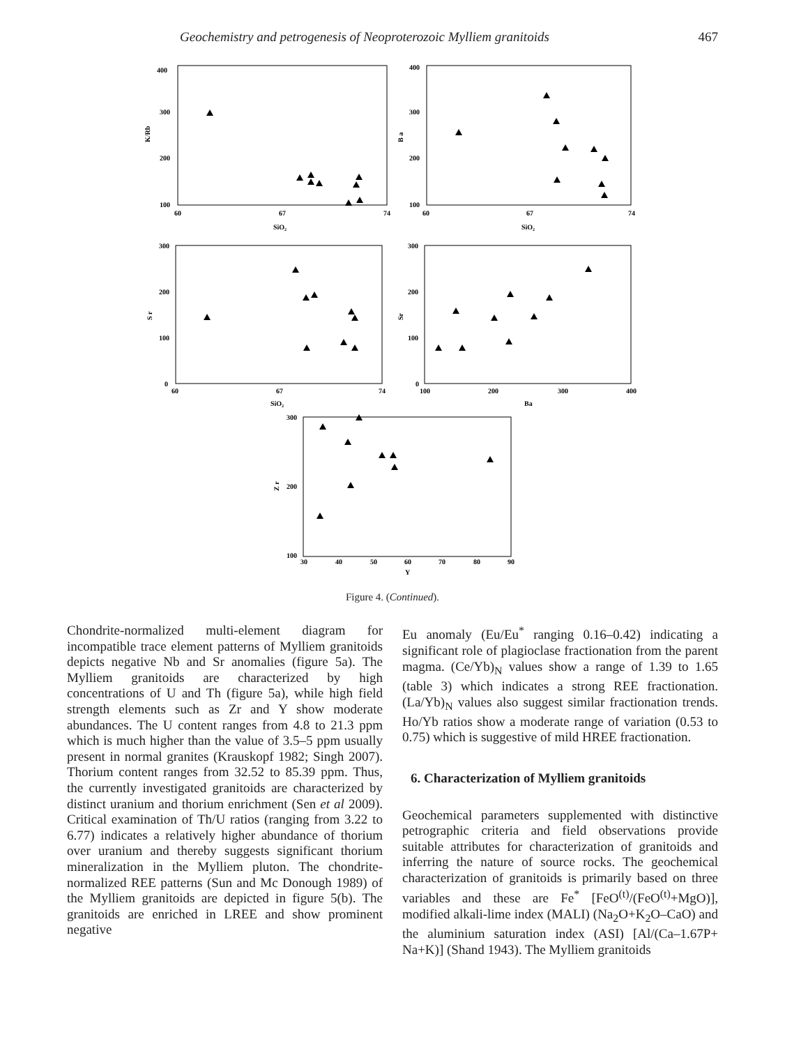Geochemistry and petrogenesis of Neoproterozoic Mylliem granitoids 467
400
300
200
100
60
67
74
SiO₂
K/Rb
400
300
200
100
60
67
74
SiO₂
B a
300
200
100
0
60
67
74
SiO₂
S r
300
200
100
0
100
200
300
400
Ba
Sr
300
200
100
30
40
50
60
70
80
90
Y
Z r
Figure 4. (Continued).
Chondrite-normalized multi-element diagram for incompatible trace element patterns of Mylliem granitoids depicts negative Nb and Sr anomalies (figure 5a). The Mylliem granitoids are characterized by high concentrations of U and Th (figure 5a), while high field strength elements such as Zr and Y show moderate abundances. The U content ranges from 4.8 to 21.3 ppm which is much higher than the value of 3.5–5 ppm usually present in normal granites (Krauskopf 1982; Singh 2007). Thorium content ranges from 32.52 to 85.39 ppm. Thus, the currently investigated granitoids are characterized by distinct uranium and thorium enrichment (Sen et al 2009). Critical examination of Th/U ratios (ranging from 3.22 to 6.77) indicates a relatively higher abundance of thorium over uranium and thereby suggests significant thorium mineralization in the Mylliem pluton. The chondrite-normalized REE patterns (Sun and Mc Donough 1989) of the Mylliem granitoids are depicted in figure 5(b). The granitoids are enriched in LREE and show prominent negative
Eu anomaly (Eu/Eu<sup>*</sup> ranging 0.16–0.42) indicating a significant role of plagioclase fractionation from the parent magma. (Ce/Yb)<sub>N</sub> values show a range of 1.39 to 1.65 (table 3) which indicates a strong REE fractionation. (La/Yb)<sub>N</sub> values also suggest similar fractionation trends. Ho/Yb ratios show a moderate range of variation (0.53 to 0.75) which is suggestive of mild HREE fractionation.
6. Characterization of Mylliem granitoids
Geochemical parameters supplemented with distinctive petrographic criteria and field observations provide suitable attributes for characterization of granitoids and inferring the nature of source rocks. The geochemical characterization of granitoids is primarily based on three variables and these are Fe<sup>*</sup> [FeO<sup>(t)</sup>/(FeO<sup>(t)</sup>+MgO)], modified alkali-lime index (MALI) (Na<sub>2</sub>O+K<sub>2</sub>O–CaO) and the aluminium saturation index (ASI) [Al/(Ca–1.67P+ Na+K)] (Shand 1943). The Mylliem granitoids